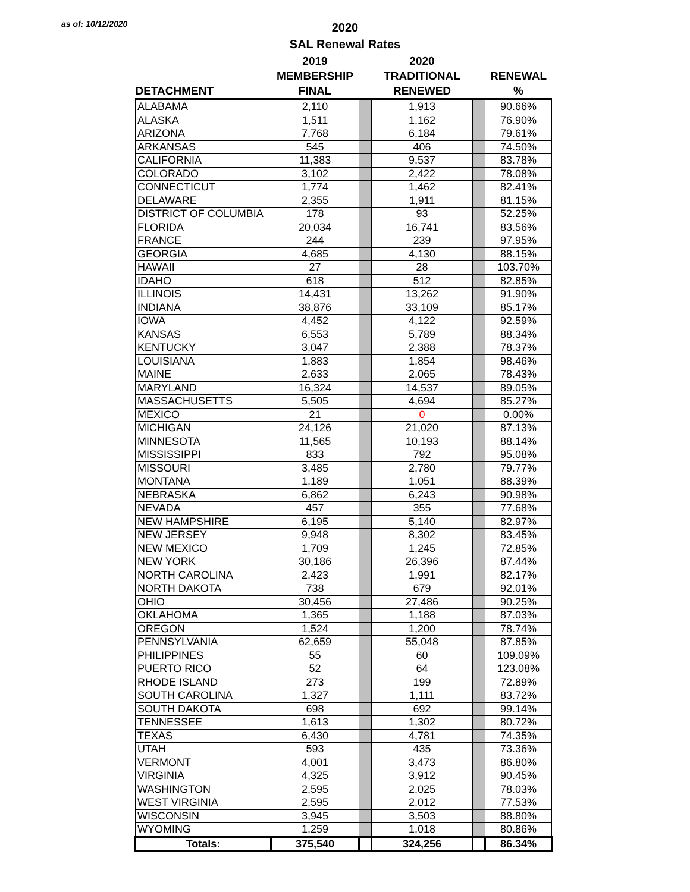as of: 10/12/2020
2020
SAL Renewal Rates
| | 2019 | | 2020 | | |
| --- | --- | --- | --- | --- | --- |
| | MEMBERSHIP | | TRADITIONAL | | RENEWAL |
| DETACHMENT | FINAL | | RENEWED | | % |
| ALABAMA | 2,110 | | 1,913 | | 90.66% |
| ALASKA | 1,511 | | 1,162 | | 76.90% |
| ARIZONA | 7,768 | | 6,184 | | 79.61% |
| ARKANSAS | 545 | | 406 | | 74.50% |
| CALIFORNIA | 11,383 | | 9,537 | | 83.78% |
| COLORADO | 3,102 | | 2,422 | | 78.08% |
| CONNECTICUT | 1,774 | | 1,462 | | 82.41% |
| DELAWARE | 2,355 | | 1,911 | | 81.15% |
| DISTRICT OF COLUMBIA | 178 | | 93 | | 52.25% |
| FLORIDA | 20,034 | | 16,741 | | 83.56% |
| FRANCE | 244 | | 239 | | 97.95% |
| GEORGIA | 4,685 | | 4,130 | | 88.15% |
| HAWAII | 27 | | 28 | | 103.70% |
| IDAHO | 618 | | 512 | | 82.85% |
| ILLINOIS | 14,431 | | 13,262 | | 91.90% |
| INDIANA | 38,876 | | 33,109 | | 85.17% |
| IOWA | 4,452 | | 4,122 | | 92.59% |
| KANSAS | 6,553 | | 5,789 | | 88.34% |
| KENTUCKY | 3,047 | | 2,388 | | 78.37% |
| LOUISIANA | 1,883 | | 1,854 | | 98.46% |
| MAINE | 2,633 | | 2,065 | | 78.43% |
| MARYLAND | 16,324 | | 14,537 | | 89.05% |
| MASSACHUSETTS | 5,505 | | 4,694 | | 85.27% |
| MEXICO | 21 | | 0 | | 0.00% |
| MICHIGAN | 24,126 | | 21,020 | | 87.13% |
| MINNESOTA | 11,565 | | 10,193 | | 88.14% |
| MISSISSIPPI | 833 | | 792 | | 95.08% |
| MISSOURI | 3,485 | | 2,780 | | 79.77% |
| MONTANA | 1,189 | | 1,051 | | 88.39% |
| NEBRASKA | 6,862 | | 6,243 | | 90.98% |
| NEVADA | 457 | | 355 | | 77.68% |
| NEW HAMPSHIRE | 6,195 | | 5,140 | | 82.97% |
| NEW JERSEY | 9,948 | | 8,302 | | 83.45% |
| NEW MEXICO | 1,709 | | 1,245 | | 72.85% |
| NEW YORK | 30,186 | | 26,396 | | 87.44% |
| NORTH CAROLINA | 2,423 | | 1,991 | | 82.17% |
| NORTH DAKOTA | 738 | | 679 | | 92.01% |
| OHIO | 30,456 | | 27,486 | | 90.25% |
| OKLAHOMA | 1,365 | | 1,188 | | 87.03% |
| OREGON | 1,524 | | 1,200 | | 78.74% |
| PENNSYLVANIA | 62,659 | | 55,048 | | 87.85% |
| PHILIPPINES | 55 | | 60 | | 109.09% |
| PUERTO RICO | 52 | | 64 | | 123.08% |
| RHODE ISLAND | 273 | | 199 | | 72.89% |
| SOUTH CAROLINA | 1,327 | | 1,111 | | 83.72% |
| SOUTH DAKOTA | 698 | | 692 | | 99.14% |
| TENNESSEE | 1,613 | | 1,302 | | 80.72% |
| TEXAS | 6,430 | | 4,781 | | 74.35% |
| UTAH | 593 | | 435 | | 73.36% |
| VERMONT | 4,001 | | 3,473 | | 86.80% |
| VIRGINIA | 4,325 | | 3,912 | | 90.45% |
| WASHINGTON | 2,595 | | 2,025 | | 78.03% |
| WEST VIRGINIA | 2,595 | | 2,012 | | 77.53% |
| WISCONSIN | 3,945 | | 3,503 | | 88.80% |
| WYOMING | 1,259 | | 1,018 | | 80.86% |
| Totals: | 375,540 | | 324,256 | | 86.34% |